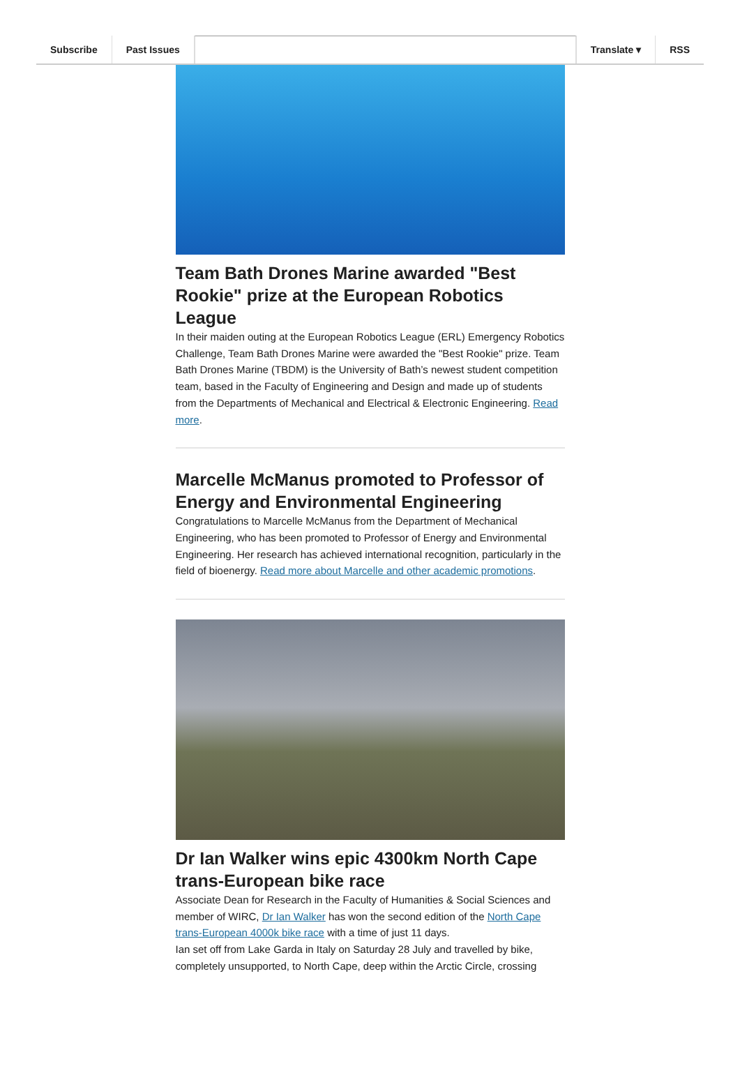Subscribe Past Issues Translate ▾ RSS
Team Bath Drones Marine awarded "Best Rookie" prize at the European Robotics League
In their maiden outing at the European Robotics League (ERL) Emergency Robotics Challenge, Team Bath Drones Marine were awarded the "Best Rookie" prize. Team Bath Drones Marine (TBDM) is the University of Bath’s newest student competition team, based in the Faculty of Engineering and Design and made up of students from the Departments of Mechanical and Electrical & Electronic Engineering. Read more.
Marcelle McManus promoted to Professor of Energy and Environmental Engineering
Congratulations to Marcelle McManus from the Department of Mechanical Engineering, who has been promoted to Professor of Energy and Environmental Engineering. Her research has achieved international recognition, particularly in the field of bioenergy. Read more about Marcelle and other academic promotions.
Dr Ian Walker wins epic 4300km North Cape trans-European bike race
Associate Dean for Research in the Faculty of Humanities & Social Sciences and member of WIRC, Dr Ian Walker has won the second edition of the North Cape trans-European 4000k bike race with a time of just 11 days.
Ian set off from Lake Garda in Italy on Saturday 28 July and travelled by bike, completely unsupported, to North Cape, deep within the Arctic Circle, crossing